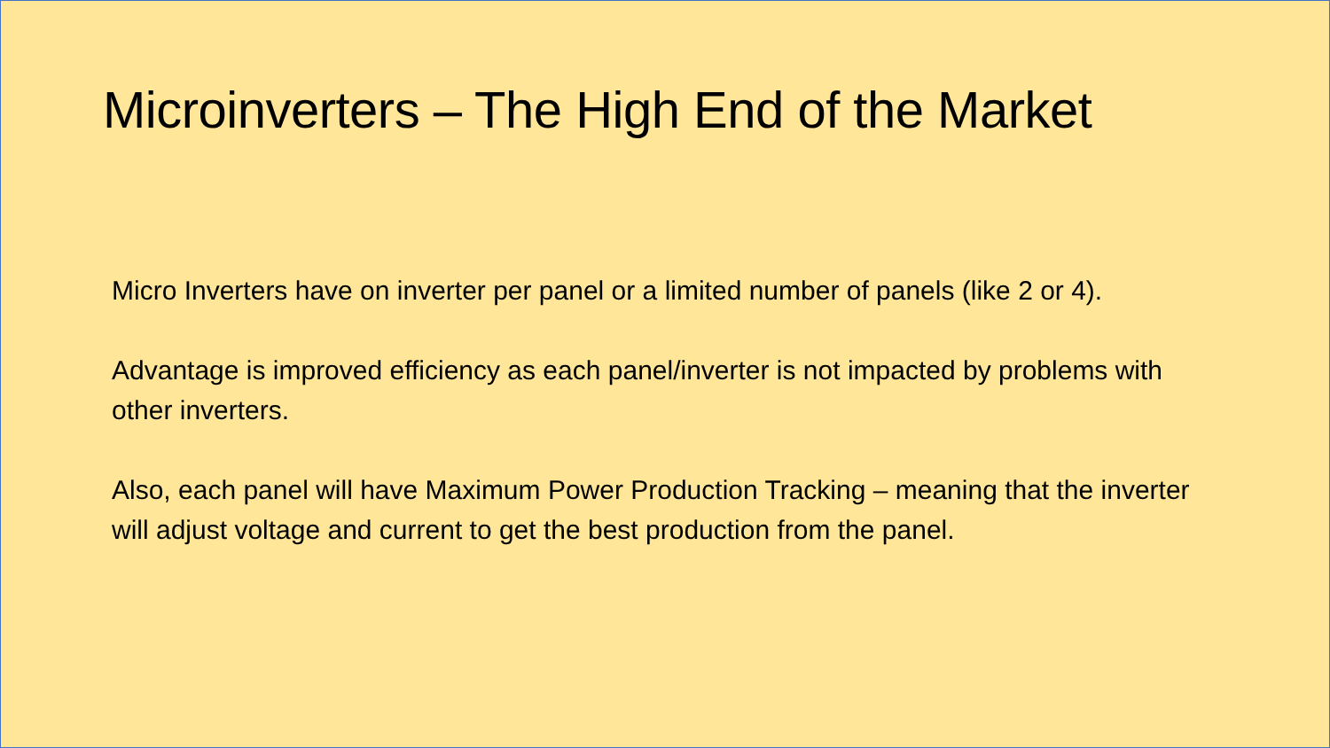Microinverters – The High End of the Market
Micro Inverters have on inverter per panel or a limited number of panels (like 2 or 4).
Advantage is improved efficiency as each panel/inverter is not impacted by problems with
other inverters.
Also, each panel will have Maximum Power Production Tracking – meaning that the inverter will adjust voltage and current to get the best production from the panel.